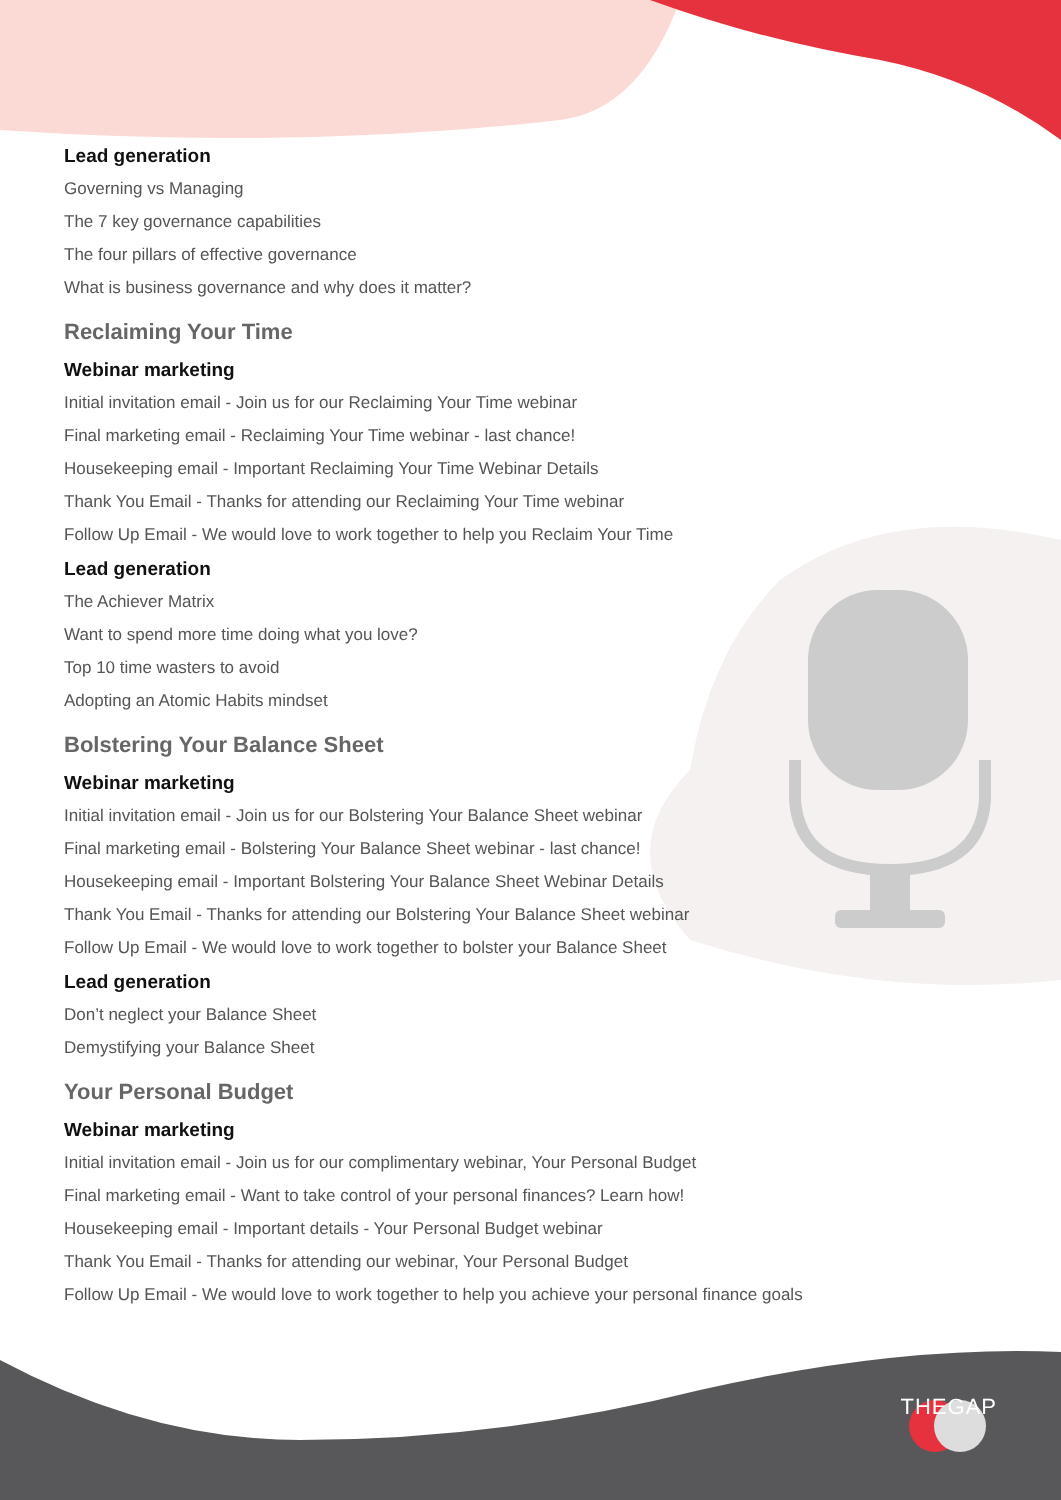Lead generation
Governing vs Managing
The 7 key governance capabilities
The four pillars of effective governance
What is business governance and why does it matter?
Reclaiming Your Time
Webinar marketing
Initial invitation email - Join us for our Reclaiming Your Time webinar
Final marketing email - Reclaiming Your Time webinar - last chance!
Housekeeping email - Important Reclaiming Your Time Webinar Details
Thank You Email - Thanks for attending our Reclaiming Your Time webinar
Follow Up Email - We would love to work together to help you Reclaim Your Time
Lead generation
The Achiever Matrix
Want to spend more time doing what you love?
Top 10 time wasters to avoid
Adopting an Atomic Habits mindset
Bolstering Your Balance Sheet
Webinar marketing
Initial invitation email - Join us for our Bolstering Your Balance Sheet webinar
Final marketing email - Bolstering Your Balance Sheet webinar - last chance!
Housekeeping email - Important Bolstering Your Balance Sheet Webinar Details
Thank You Email - Thanks for attending our Bolstering Your Balance Sheet webinar
Follow Up Email - We would love to work together to bolster your Balance Sheet
Lead generation
Don’t neglect your Balance Sheet
Demystifying your Balance Sheet
Your Personal Budget
Webinar marketing
Initial invitation email - Join us for our complimentary webinar, Your Personal Budget
Final marketing email - Want to take control of your personal finances? Learn how!
Housekeeping email - Important details - Your Personal Budget webinar
Thank You Email - Thanks for attending our webinar, Your Personal Budget
Follow Up Email - We would love to work together to help you achieve your personal finance goals
THEGAP